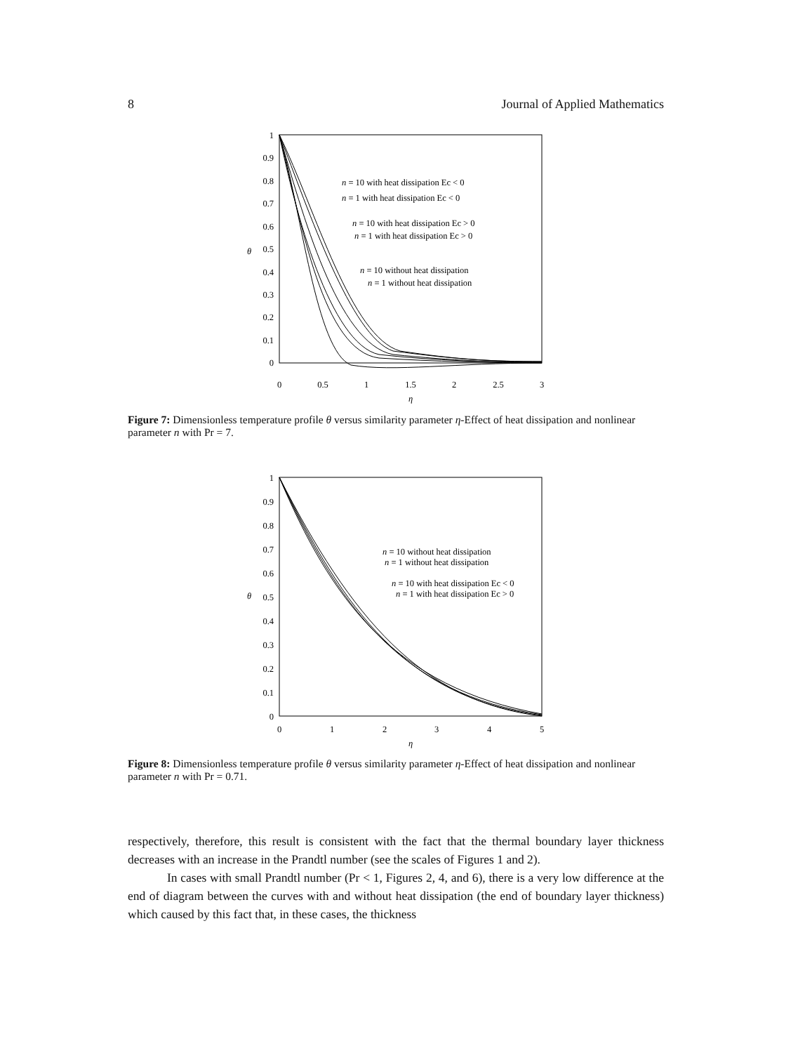8 Journal of Applied Mathematics
1
0.9
0.8
0.7
0.6
0.5
0.4
0.3
0.2
0.1
0
0
0.5
1
1.5
2
2.5
3
η
θ
n = 10 with heat dissipation Ec < 0
n = 1 with heat dissipation Ec < 0
n = 10 with heat dissipation Ec > 0
n = 1 with heat dissipation Ec > 0
n = 10 without heat dissipation
n = 1 without heat dissipation
Figure 7: Dimensionless temperature profile θ versus similarity parameter η-Effect of heat dissipation and nonlinear parameter n with Pr = 7.
1
0.9
0.8
0.7
0.6
0.5
0.4
0.3
0.2
0.1
0
0
1
2
3
4
5
η
θ
n = 10 without heat dissipation
n = 1 without heat dissipation
n = 10 with heat dissipation Ec < 0
n = 1 with heat dissipation Ec > 0
Figure 8: Dimensionless temperature profile θ versus similarity parameter η-Effect of heat dissipation and nonlinear parameter n with Pr = 0.71.
respectively, therefore, this result is consistent with the fact that the thermal boundary layer thickness decreases with an increase in the Prandtl number (see the scales of Figures 1 and 2).
In cases with small Prandtl number (Pr < 1, Figures 2, 4, and 6), there is a very low difference at the end of diagram between the curves with and without heat dissipation (the end of boundary layer thickness) which caused by this fact that, in these cases, the thickness